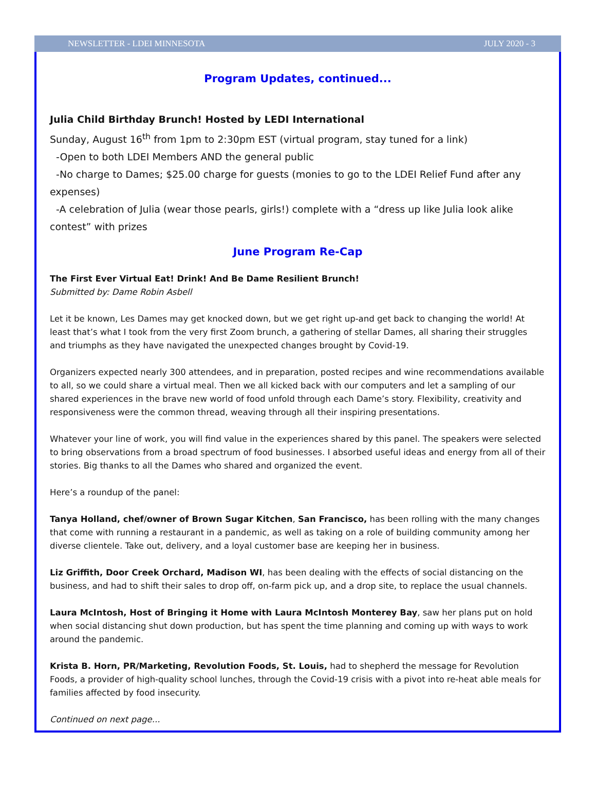NEWSLETTER - LDEI MINNESOTA JULY 2020 - 3
Program Updates, continued...
Julia Child Birthday Brunch! Hosted by LEDI International
Sunday, August 16<sup>th</sup> from 1pm to 2:30pm EST (virtual program, stay tuned for a link)
-Open to both LDEI Members AND the general public
-No charge to Dames; $25.00 charge for guests (monies to go to the LDEI Relief Fund after any expenses)
-A celebration of Julia (wear those pearls, girls!) complete with a “dress up like Julia look alike contest” with prizes
June Program Re-Cap
The First Ever Virtual Eat! Drink! And Be Dame Resilient Brunch!
Submitted by: Dame Robin Asbell
Let it be known, Les Dames may get knocked down, but we get right up-and get back to changing the world! At least that’s what I took from the very first Zoom brunch, a gathering of stellar Dames, all sharing their struggles and triumphs as they have navigated the unexpected changes brought by Covid-19.
Organizers expected nearly 300 attendees, and in preparation, posted recipes and wine recommendations available to all, so we could share a virtual meal. Then we all kicked back with our computers and let a sampling of our shared experiences in the brave new world of food unfold through each Dame’s story. Flexibility, creativity and responsiveness were the common thread, weaving through all their inspiring presentations.
Whatever your line of work, you will find value in the experiences shared by this panel. The speakers were selected to bring observations from a broad spectrum of food businesses. I absorbed useful ideas and energy from all of their stories. Big thanks to all the Dames who shared and organized the event.
Here’s a roundup of the panel:
Tanya Holland, chef/owner of Brown Sugar Kitchen, San Francisco, has been rolling with the many changes that come with running a restaurant in a pandemic, as well as taking on a role of building community among her diverse clientele. Take out, delivery, and a loyal customer base are keeping her in business.
Liz Griffith, Door Creek Orchard, Madison WI, has been dealing with the effects of social distancing on the business, and had to shift their sales to drop off, on-farm pick up, and a drop site, to replace the usual channels.
Laura McIntosh, Host of Bringing it Home with Laura McIntosh Monterey Bay, saw her plans put on hold when social distancing shut down production, but has spent the time planning and coming up with ways to work around the pandemic.
Krista B. Horn, PR/Marketing, Revolution Foods, St. Louis, had to shepherd the message for Revolution Foods, a provider of high-quality school lunches, through the Covid-19 crisis with a pivot into re-heat able meals for families affected by food insecurity.
Continued on next page...